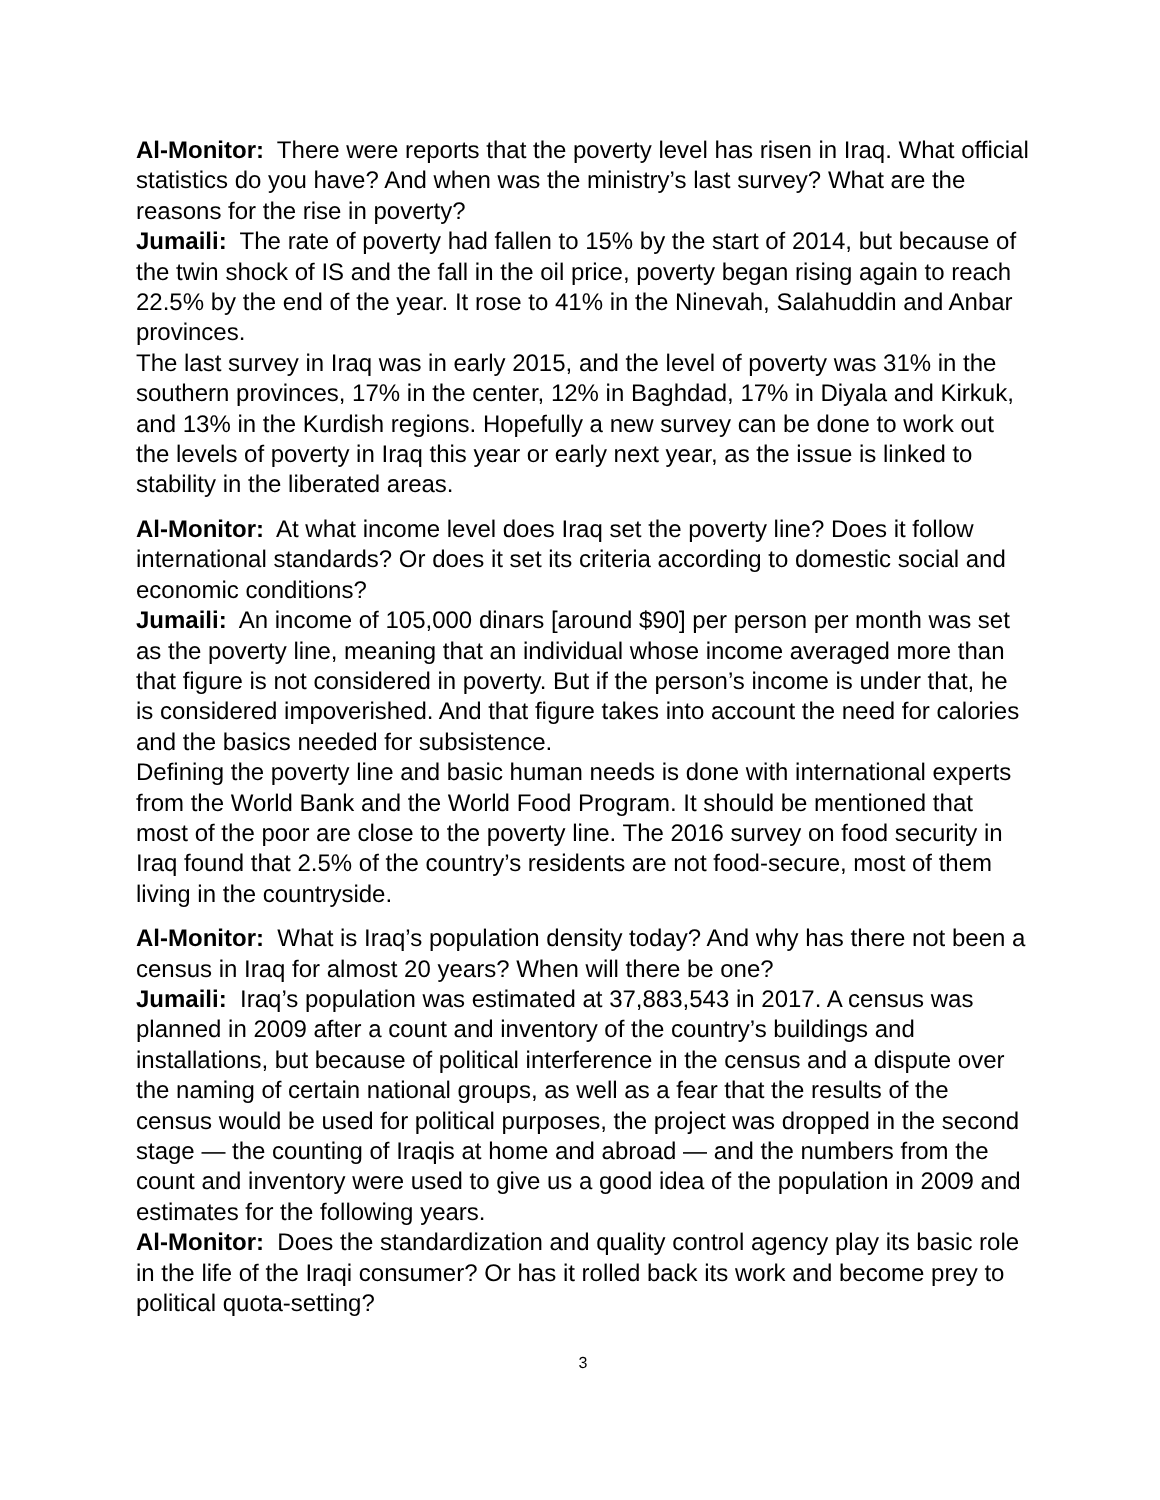Al-Monitor: There were reports that the poverty level has risen in Iraq. What official statistics do you have? And when was the ministry’s last survey? What are the reasons for the rise in poverty?
Jumaili: The rate of poverty had fallen to 15% by the start of 2014, but because of the twin shock of IS and the fall in the oil price, poverty began rising again to reach 22.5% by the end of the year. It rose to 41% in the Ninevah, Salahuddin and Anbar provinces.
The last survey in Iraq was in early 2015, and the level of poverty was 31% in the southern provinces, 17% in the center, 12% in Baghdad, 17% in Diyala and Kirkuk, and 13% in the Kurdish regions. Hopefully a new survey can be done to work out the levels of poverty in Iraq this year or early next year, as the issue is linked to stability in the liberated areas.
Al-Monitor: At what income level does Iraq set the poverty line? Does it follow international standards? Or does it set its criteria according to domestic social and economic conditions?
Jumaili: An income of 105,000 dinars [around $90] per person per month was set as the poverty line, meaning that an individual whose income averaged more than that figure is not considered in poverty. But if the person’s income is under that, he is considered impoverished. And that figure takes into account the need for calories and the basics needed for subsistence.
Defining the poverty line and basic human needs is done with international experts from the World Bank and the World Food Program. It should be mentioned that most of the poor are close to the poverty line. The 2016 survey on food security in Iraq found that 2.5% of the country’s residents are not food-secure, most of them living in the countryside.
Al-Monitor: What is Iraq’s population density today? And why has there not been a census in Iraq for almost 20 years? When will there be one?
Jumaili: Iraq’s population was estimated at 37,883,543 in 2017. A census was planned in 2009 after a count and inventory of the country’s buildings and installations, but because of political interference in the census and a dispute over the naming of certain national groups, as well as a fear that the results of the census would be used for political purposes, the project was dropped in the second stage — the counting of Iraqis at home and abroad — and the numbers from the count and inventory were used to give us a good idea of the population in 2009 and estimates for the following years.
Al-Monitor: Does the standardization and quality control agency play its basic role in the life of the Iraqi consumer? Or has it rolled back its work and become prey to political quota-setting?
3